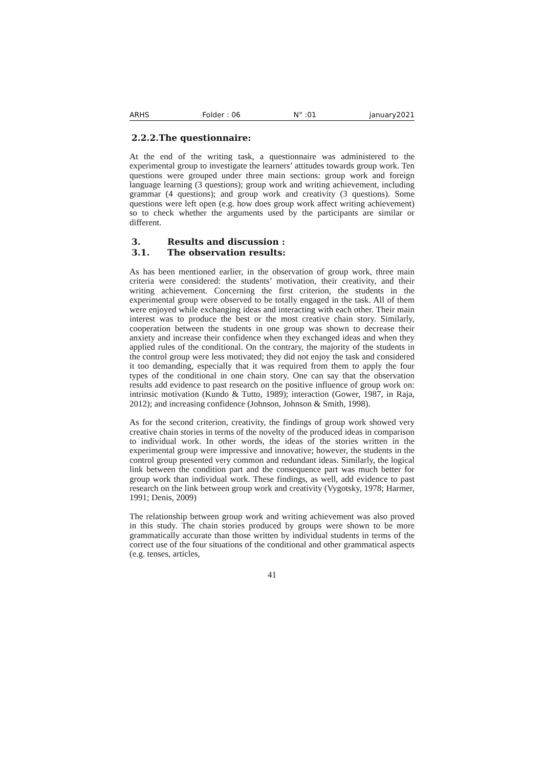ARHS Folder : 06 N° :01 january2021
2.2.2.The questionnaire:
At the end of the writing task, a questionnaire was administered to the experimental group to investigate the learners’ attitudes towards group work. Ten questions were grouped under three main sections: group work and foreign language learning (3 questions); group work and writing achievement, including grammar (4 questions); and group work and creativity (3 questions). Some questions were left open (e.g. how does group work affect writing achievement) so to check whether the arguments used by the participants are similar or different.
3. Results and discussion :
3.1. The observation results:
As has been mentioned earlier, in the observation of group work, three main criteria were considered: the students’ motivation, their creativity, and their writing achievement. Concerning the first criterion, the students in the experimental group were observed to be totally engaged in the task. All of them were enjoyed while exchanging ideas and interacting with each other. Their main interest was to produce the best or the most creative chain story. Similarly, cooperation between the students in one group was shown to decrease their anxiety and increase their confidence when they exchanged ideas and when they applied rules of the conditional. On the contrary, the majority of the students in the control group were less motivated; they did not enjoy the task and considered it too demanding, especially that it was required from them to apply the four types of the conditional in one chain story. One can say that the observation results add evidence to past research on the positive influence of group work on: intrinsic motivation (Kundo & Tutto, 1989); interaction (Gower, 1987, in Raja, 2012); and increasing confidence (Johnson, Johnson & Smith, 1998).
As for the second criterion, creativity, the findings of group work showed very creative chain stories in terms of the novelty of the produced ideas in comparison to individual work. In other words, the ideas of the stories written in the experimental group were impressive and innovative; however, the students in the control group presented very common and redundant ideas. Similarly, the logical link between the condition part and the consequence part was much better for group work than individual work. These findings, as well, add evidence to past research on the link between group work and creativity (Vygotsky, 1978; Harmer, 1991; Denis, 2009)
The relationship between group work and writing achievement was also proved in this study. The chain stories produced by groups were shown to be more grammatically accurate than those written by individual students in terms of the correct use of the four situations of the conditional and other grammatical aspects (e.g. tenses, articles,
41